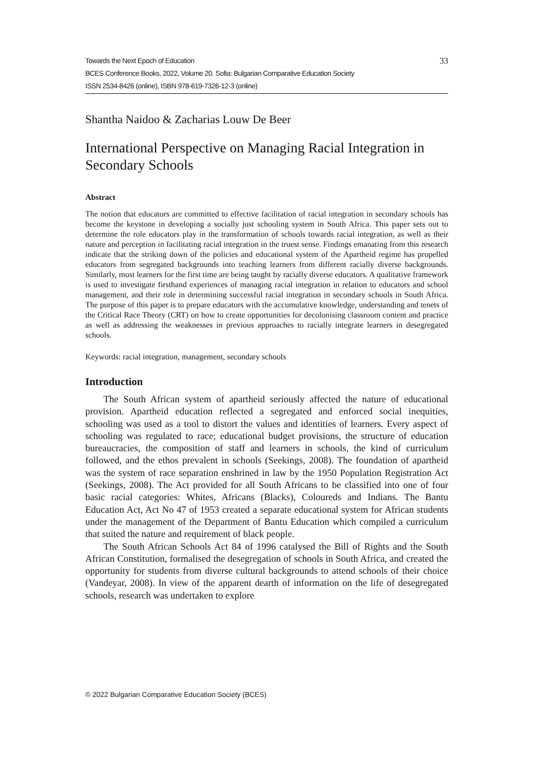Towards the Next Epoch of Education
BCES Conference Books, 2022, Volume 20. Sofia: Bulgarian Comparative Education Society
ISSN 2534-8426 (online), ISBN 978-619-7326-12-3 (online)
33
Shantha Naidoo & Zacharias Louw De Beer
International Perspective on Managing Racial Integration in Secondary Schools
Abstract
The notion that educators are committed to effective facilitation of racial integration in secondary schools has become the keystone in developing a socially just schooling system in South Africa. This paper sets out to determine the role educators play in the transformation of schools towards racial integration, as well as their nature and perception in facilitating racial integration in the truest sense. Findings emanating from this research indicate that the striking down of the policies and educational system of the Apartheid regime has propelled educators from segregated backgrounds into teaching learners from different racially diverse backgrounds. Similarly, most learners for the first time are being taught by racially diverse educators. A qualitative framework is used to investigate firsthand experiences of managing racial integration in relation to educators and school management, and their role in determining successful racial integration in secondary schools in South Africa. The purpose of this paper is to prepare educators with the accumulative knowledge, understanding and tenets of the Critical Race Theory (CRT) on how to create opportunities for decolonising classroom content and practice as well as addressing the weaknesses in previous approaches to racially integrate learners in desegregated schools.
Keywords: racial integration, management, secondary schools
Introduction
The South African system of apartheid seriously affected the nature of educational provision. Apartheid education reflected a segregated and enforced social inequities, schooling was used as a tool to distort the values and identities of learners. Every aspect of schooling was regulated to race; educational budget provisions, the structure of education bureaucracies, the composition of staff and learners in schools, the kind of curriculum followed, and the ethos prevalent in schools (Seekings, 2008). The foundation of apartheid was the system of race separation enshrined in law by the 1950 Population Registration Act (Seekings, 2008). The Act provided for all South Africans to be classified into one of four basic racial categories: Whites, Africans (Blacks), Coloureds and Indians. The Bantu Education Act, Act No 47 of 1953 created a separate educational system for African students under the management of the Department of Bantu Education which compiled a curriculum that suited the nature and requirement of black people.
The South African Schools Act 84 of 1996 catalysed the Bill of Rights and the South African Constitution, formalised the desegregation of schools in South Africa, and created the opportunity for students from diverse cultural backgrounds to attend schools of their choice (Vandeyar, 2008). In view of the apparent dearth of information on the life of desegregated schools, research was undertaken to explore
© 2022 Bulgarian Comparative Education Society (BCES)